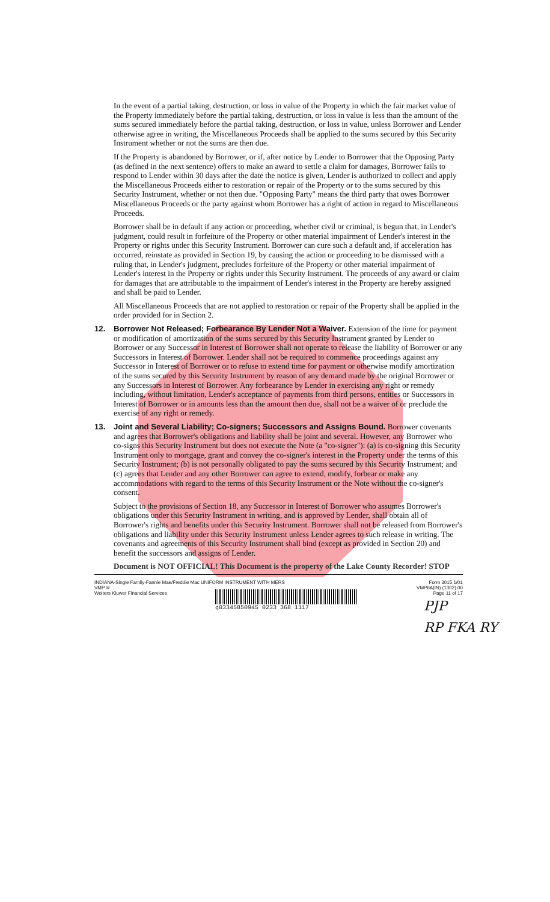In the event of a partial taking, destruction, or loss in value of the Property in which the fair market value of the Property immediately before the partial taking, destruction, or loss in value is less than the amount of the sums secured immediately before the partial taking, destruction, or loss in value, unless Borrower and Lender otherwise agree in writing, the Miscellaneous Proceeds shall be applied to the sums secured by this Security Instrument whether or not the sums are then due.
If the Property is abandoned by Borrower, or if, after notice by Lender to Borrower that the Opposing Party (as defined in the next sentence) offers to make an award to settle a claim for damages, Borrower fails to respond to Lender within 30 days after the date the notice is given, Lender is authorized to collect and apply the Miscellaneous Proceeds either to restoration or repair of the Property or to the sums secured by this Security Instrument, whether or not then due. "Opposing Party" means the third party that owes Borrower Miscellaneous Proceeds or the party against whom Borrower has a right of action in regard to Miscellaneous Proceeds.
Borrower shall be in default if any action or proceeding, whether civil or criminal, is begun that, in Lender's judgment, could result in forfeiture of the Property or other material impairment of Lender's interest in the Property or rights under this Security Instrument. Borrower can cure such a default and, if acceleration has occurred, reinstate as provided in Section 19, by causing the action or proceeding to be dismissed with a ruling that, in Lender's judgment, precludes forfeiture of the Property or other material impairment of Lender's interest in the Property or rights under this Security Instrument. The proceeds of any award or claim for damages that are attributable to the impairment of Lender's interest in the Property are hereby assigned and shall be paid to Lender.
All Miscellaneous Proceeds that are not applied to restoration or repair of the Property shall be applied in the order provided for in Section 2.
12. Borrower Not Released; Forbearance By Lender Not a Waiver. Extension of the time for payment or modification of amortization of the sums secured by this Security Instrument granted by Lender to Borrower or any Successor in Interest of Borrower shall not operate to release the liability of Borrower or any Successors in Interest of Borrower. Lender shall not be required to commence proceedings against any Successor in Interest of Borrower or to refuse to extend time for payment or otherwise modify amortization of the sums secured by this Security Instrument by reason of any demand made by the original Borrower or any Successors in Interest of Borrower. Any forbearance by Lender in exercising any right or remedy including, without limitation, Lender's acceptance of payments from third persons, entities or Successors in Interest of Borrower or in amounts less than the amount then due, shall not be a waiver of or preclude the exercise of any right or remedy.
13. Joint and Several Liability; Co-signers; Successors and Assigns Bound. Borrower covenants and agrees that Borrower's obligations and liability shall be joint and several. However, any Borrower who co-signs this Security Instrument but does not execute the Note (a "co-signer"): (a) is co-signing this Security Instrument only to mortgage, grant and convey the co-signer's interest in the Property under the terms of this Security Instrument; (b) is not personally obligated to pay the sums secured by this Security Instrument; and (c) agrees that Lender and any other Borrower can agree to extend, modify, forbear or make any accommodations with regard to the terms of this Security Instrument or the Note without the co-signer's consent.
Subject to the provisions of Section 18, any Successor in Interest of Borrower who assumes Borrower's obligations under this Security Instrument in writing, and is approved by Lender, shall obtain all of Borrower's rights and benefits under this Security Instrument. Borrower shall not be released from Borrower's obligations and liability under this Security Instrument unless Lender agrees to such release in writing. The covenants and agreements of this Security Instrument shall bind (except as provided in Section 20) and benefit the successors and assigns of Lender.
Document is NOT OFFICIAL! This Document is the property of the Lake County Recorder! STOP
INDIANA-Single Family-Fannie Mae/Freddie Mac UNIFORM INSTRUMENT WITH MERS
VMP ®
Wolters Kluwer Financial Services
Form 3015 1/01
VMP6A(IN) (1302).00
Page 11 of 17
q03345850945 0233 368 1117
PJP
RP FKA RY